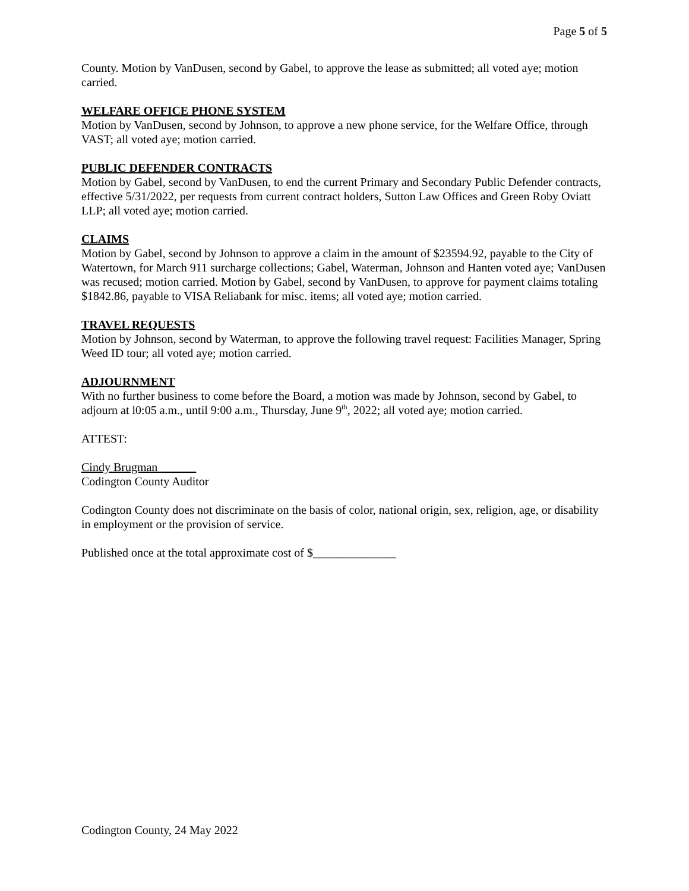Page 5 of 5
County. Motion by VanDusen, second by Gabel, to approve the lease as submitted; all voted aye; motion carried.
WELFARE OFFICE PHONE SYSTEM
Motion by VanDusen, second by Johnson, to approve a new phone service, for the Welfare Office, through VAST; all voted aye; motion carried.
PUBLIC DEFENDER CONTRACTS
Motion by Gabel, second by VanDusen, to end the current Primary and Secondary Public Defender contracts, effective 5/31/2022, per requests from current contract holders, Sutton Law Offices and Green Roby Oviatt LLP; all voted aye; motion carried.
CLAIMS
Motion by Gabel, second by Johnson to approve a claim in the amount of $23594.92, payable to the City of Watertown, for March 911 surcharge collections; Gabel, Waterman, Johnson and Hanten voted aye; VanDusen was recused; motion carried. Motion by Gabel, second by VanDusen, to approve for payment claims totaling $1842.86, payable to VISA Reliabank for misc. items; all voted aye; motion carried.
TRAVEL REQUESTS
Motion by Johnson, second by Waterman, to approve the following travel request: Facilities Manager, Spring Weed ID tour; all voted aye; motion carried.
ADJOURNMENT
With no further business to come before the Board, a motion was made by Johnson, second by Gabel, to adjourn at l0:05 a.m., until 9:00 a.m., Thursday, June 9<sup>th</sup>, 2022; all voted aye; motion carried.
ATTEST:
Cindy Brugman
Codington County Auditor
Codington County does not discriminate on the basis of color, national origin, sex, religion, age, or disability in employment or the provision of service.
Published once at the total approximate cost of $______________
Codington County, 24 May 2022